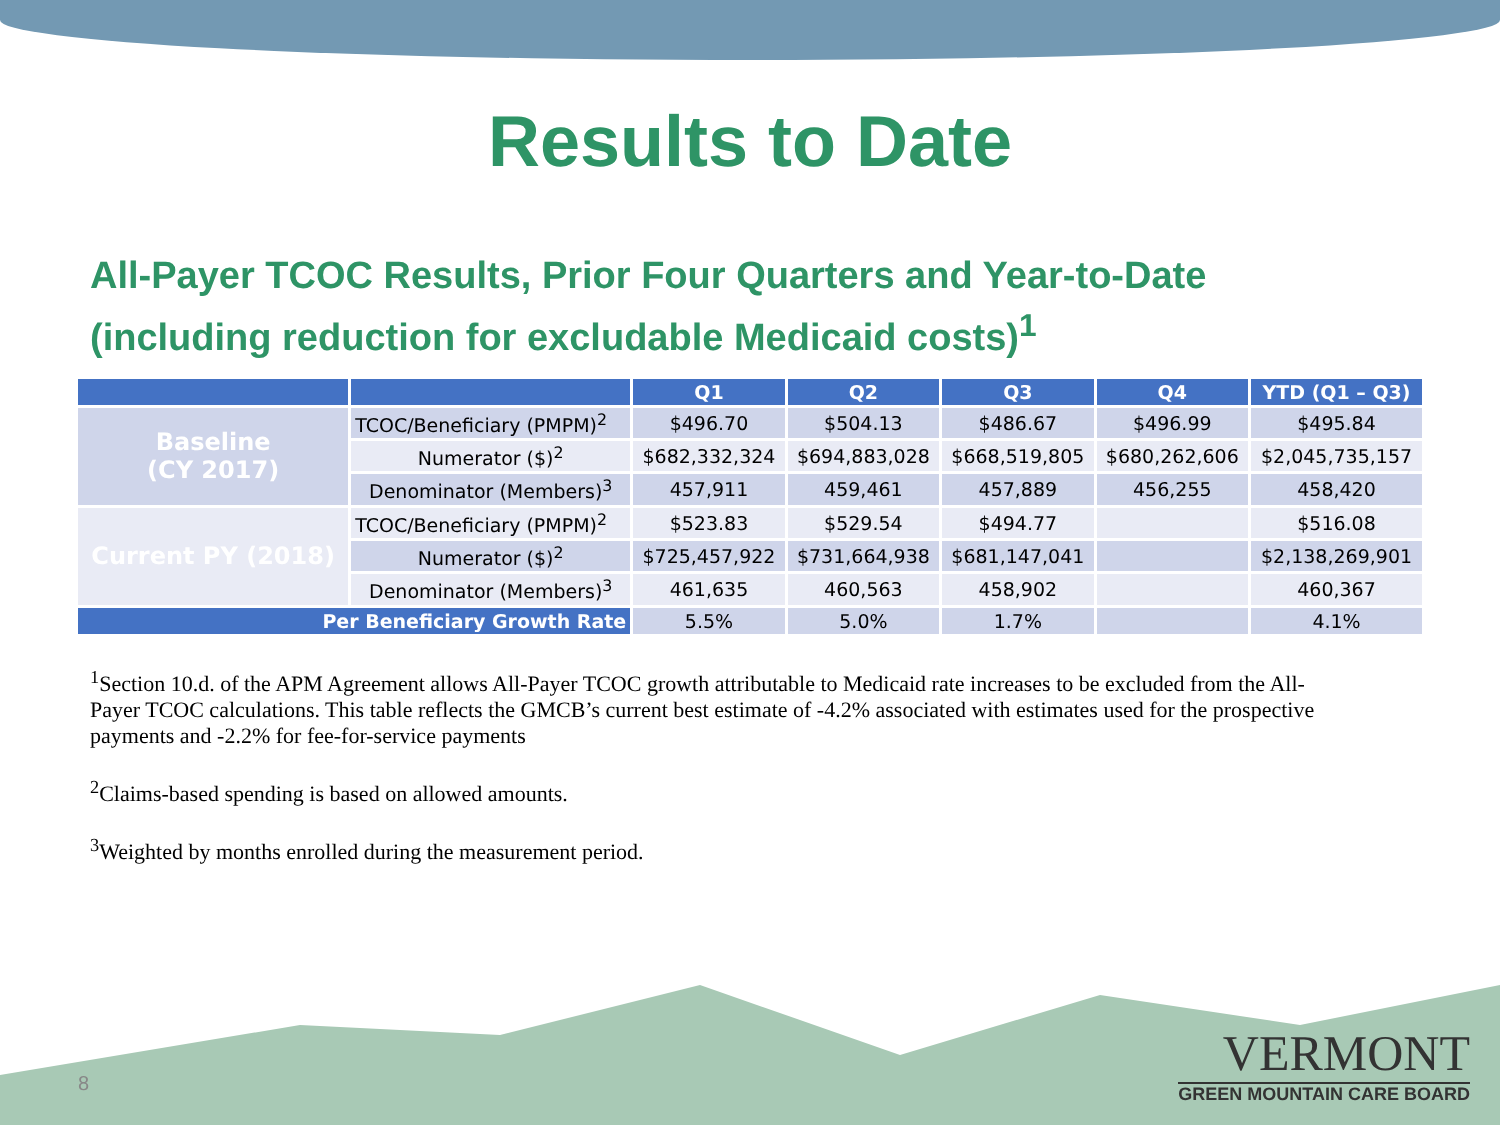Results to Date
All-Payer TCOC Results, Prior Four Quarters and Year-to-Date (including reduction for excludable Medicaid costs)<sup>1</sup>
| | | Q1 | Q2 | Q3 | Q4 | YTD (Q1 – Q3) |
| --- | --- | --- | --- | --- | --- | --- |
| Baseline (CY 2017) | TCOC/Beneficiary (PMPM)<sup>2</sup> | $496.70 | $504.13 | $486.67 | $496.99 | $495.84 |
| | Numerator ($)<sup>2</sup> | $682,332,324 | $694,883,028 | $668,519,805 | $680,262,606 | $2,045,735,157 |
| | Denominator (Members)<sup>3</sup> | 457,911 | 459,461 | 457,889 | 456,255 | 458,420 |
| Current PY (2018) | TCOC/Beneficiary (PMPM)<sup>2</sup> | $523.83 | $529.54 | $494.77 | | $516.08 |
| | Numerator ($)<sup>2</sup> | $725,457,922 | $731,664,938 | $681,147,041 | | $2,138,269,901 |
| | Denominator (Members)<sup>3</sup> | 461,635 | 460,563 | 458,902 | | 460,367 |
| Per Beneficiary Growth Rate | | 5.5% | 5.0% | 1.7% | | 4.1% |
<sup>1</sup> Section 10.d. of the APM Agreement allows All-Payer TCOC growth attributable to Medicaid rate increases to be excluded from the All-Payer TCOC calculations. This table reflects the GMCB’s current best estimate of -4.2% associated with estimates used for the prospective payments and -2.2% for fee-for-service payments
<sup>2</sup> Claims-based spending is based on allowed amounts.
<sup>3</sup> Weighted by months enrolled during the measurement period.
8
VERMONT
GREEN MOUNTAIN CARE BOARD